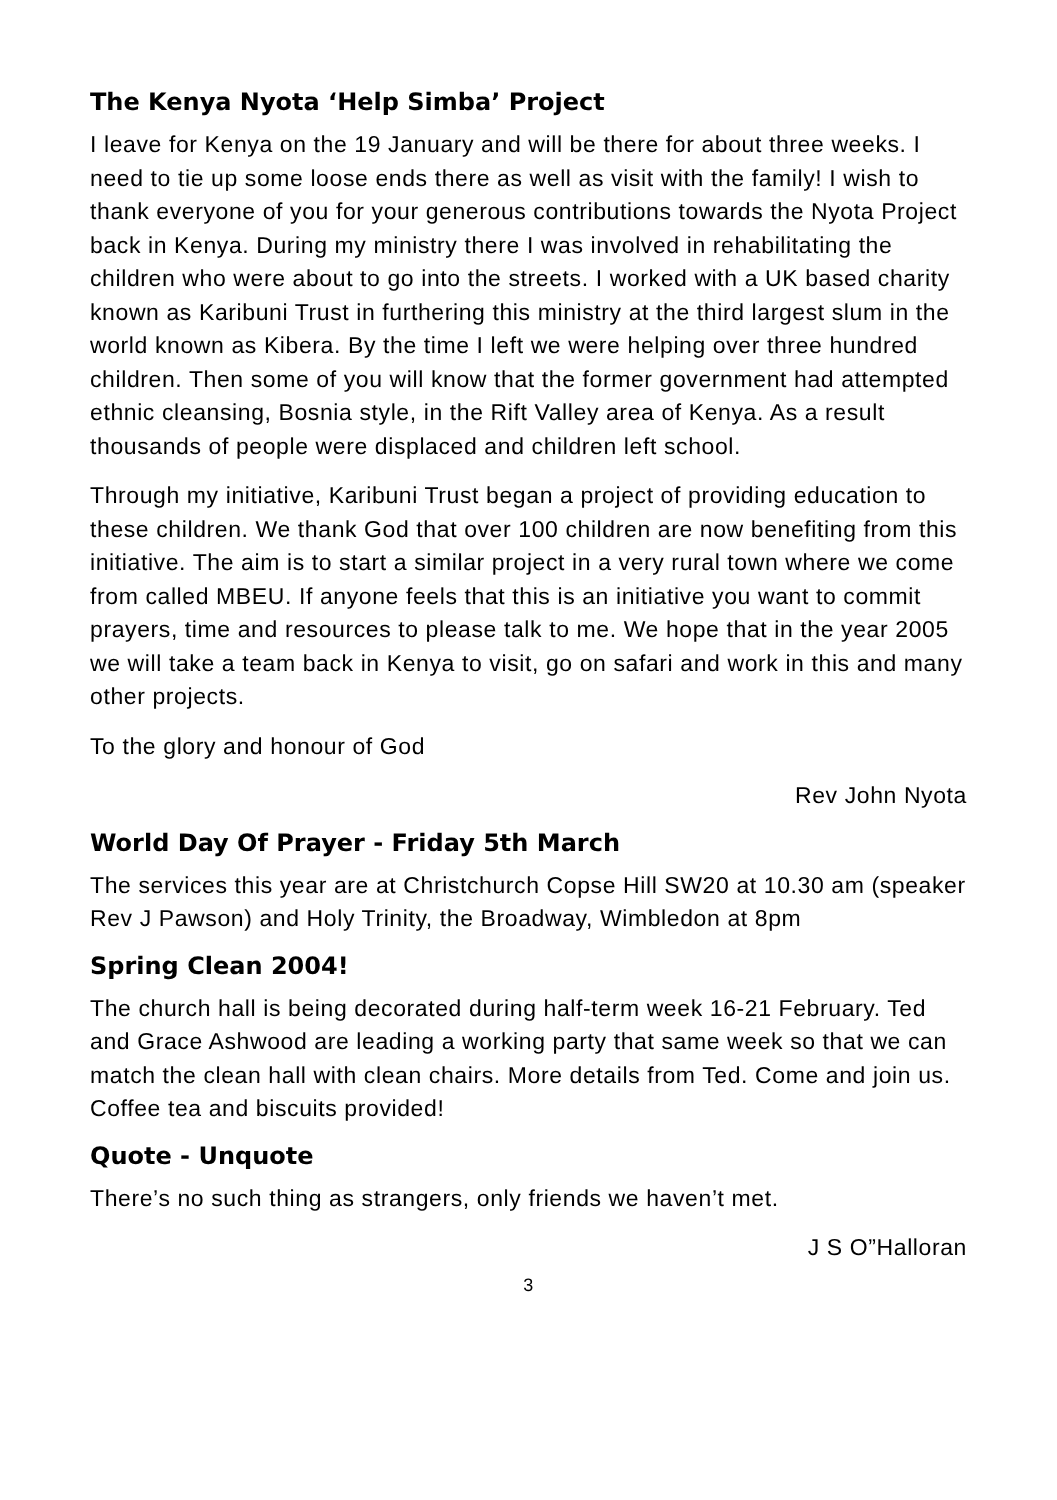The Kenya Nyota ‘Help Simba’ Project
I leave for Kenya on the 19 January and will be there for about three weeks. I need to tie up some loose ends there as well as visit with the family! I wish to thank everyone of you for your generous contributions towards the Nyota Project back in Kenya. During my ministry there I was involved in rehabilitating the children who were about to go into the streets. I worked with a UK based charity known as Karibuni Trust in furthering this ministry at the third largest slum in the world known as Kibera. By the time I left we were helping over three hundred children. Then some of you will know that the former government had attempted ethnic cleansing, Bosnia style, in the Rift Valley area of Kenya. As a result thousands of people were displaced and children left school.
Through my initiative, Karibuni Trust began a project of providing education to these children. We thank God that over 100 children are now benefiting from this initiative. The aim is to start a similar project in a very rural town where we come from called MBEU. If anyone feels that this is an initiative you want to commit prayers, time and resources to please talk to me. We hope that in the year 2005 we will take a team back in Kenya to visit, go on safari and work in this and many other projects.
To the glory and honour of God
Rev John Nyota
World Day Of Prayer - Friday 5th March
The services this year are at Christchurch Copse Hill SW20 at 10.30 am (speaker Rev J Pawson) and Holy Trinity, the Broadway, Wimbledon at 8pm
Spring Clean 2004!
The church hall is being decorated during half-term week 16-21 February. Ted and Grace Ashwood are leading a working party that same week so that we can match the clean hall with clean chairs. More details from Ted. Come and join us. Coffee tea and biscuits provided!
Quote - Unquote
There’s no such thing as strangers, only friends we haven’t met.
J S O”Halloran
3